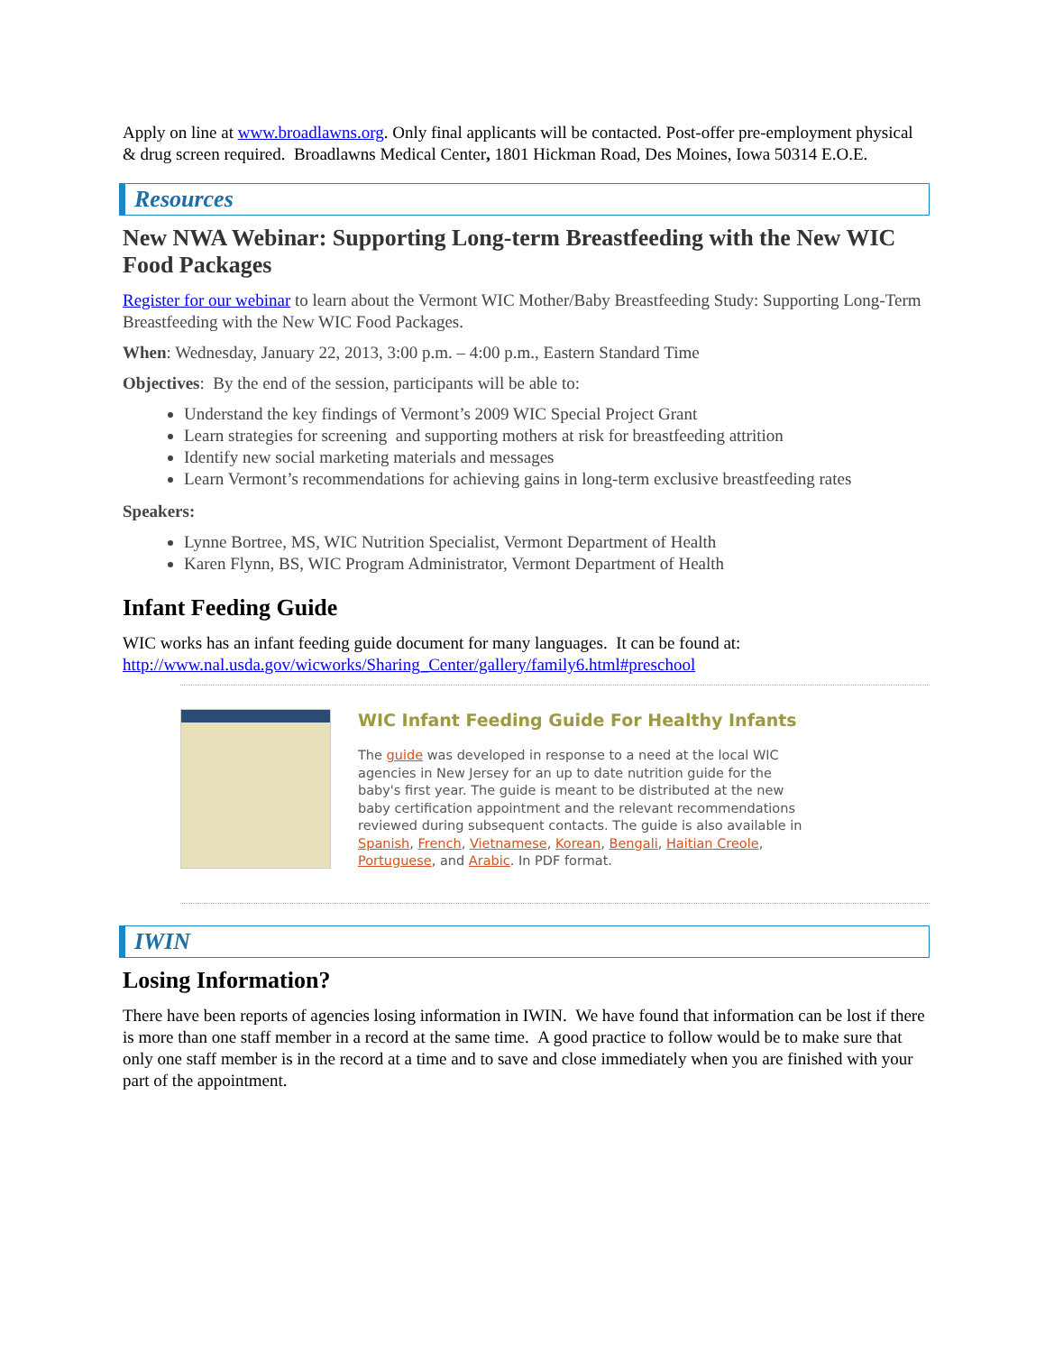Apply on line at www.broadlawns.org. Only final applicants will be contacted. Post-offer pre-employment physical & drug screen required. Broadlawns Medical Center, 1801 Hickman Road, Des Moines, Iowa 50314 E.O.E.
Resources
New NWA Webinar: Supporting Long-term Breastfeeding with the New WIC Food Packages
Register for our webinar to learn about the Vermont WIC Mother/Baby Breastfeeding Study: Supporting Long-Term Breastfeeding with the New WIC Food Packages.
When: Wednesday, January 22, 2013, 3:00 p.m. – 4:00 p.m., Eastern Standard Time
Objectives: By the end of the session, participants will be able to:
Understand the key findings of Vermont’s 2009 WIC Special Project Grant
Learn strategies for screening and supporting mothers at risk for breastfeeding attrition
Identify new social marketing materials and messages
Learn Vermont’s recommendations for achieving gains in long-term exclusive breastfeeding rates
Speakers:
Lynne Bortree, MS, WIC Nutrition Specialist, Vermont Department of Health
Karen Flynn, BS, WIC Program Administrator, Vermont Department of Health
Infant Feeding Guide
WIC works has an infant feeding guide document for many languages. It can be found at: http://www.nal.usda.gov/wicworks/Sharing_Center/gallery/family6.html#preschool
WIC Infant Feeding Guide For Healthy Infants
The guide was developed in response to a need at the local WIC agencies in New Jersey for an up to date nutrition guide for the baby's first year. The guide is meant to be distributed at the new baby certification appointment and the relevant recommendations reviewed during subsequent contacts. The guide is also available in Spanish, French, Vietnamese, Korean, Bengali, Haitian Creole, Portuguese, and Arabic. In PDF format.
IWIN
Losing Information?
There have been reports of agencies losing information in IWIN. We have found that information can be lost if there is more than one staff member in a record at the same time. A good practice to follow would be to make sure that only one staff member is in the record at a time and to save and close immediately when you are finished with your part of the appointment.